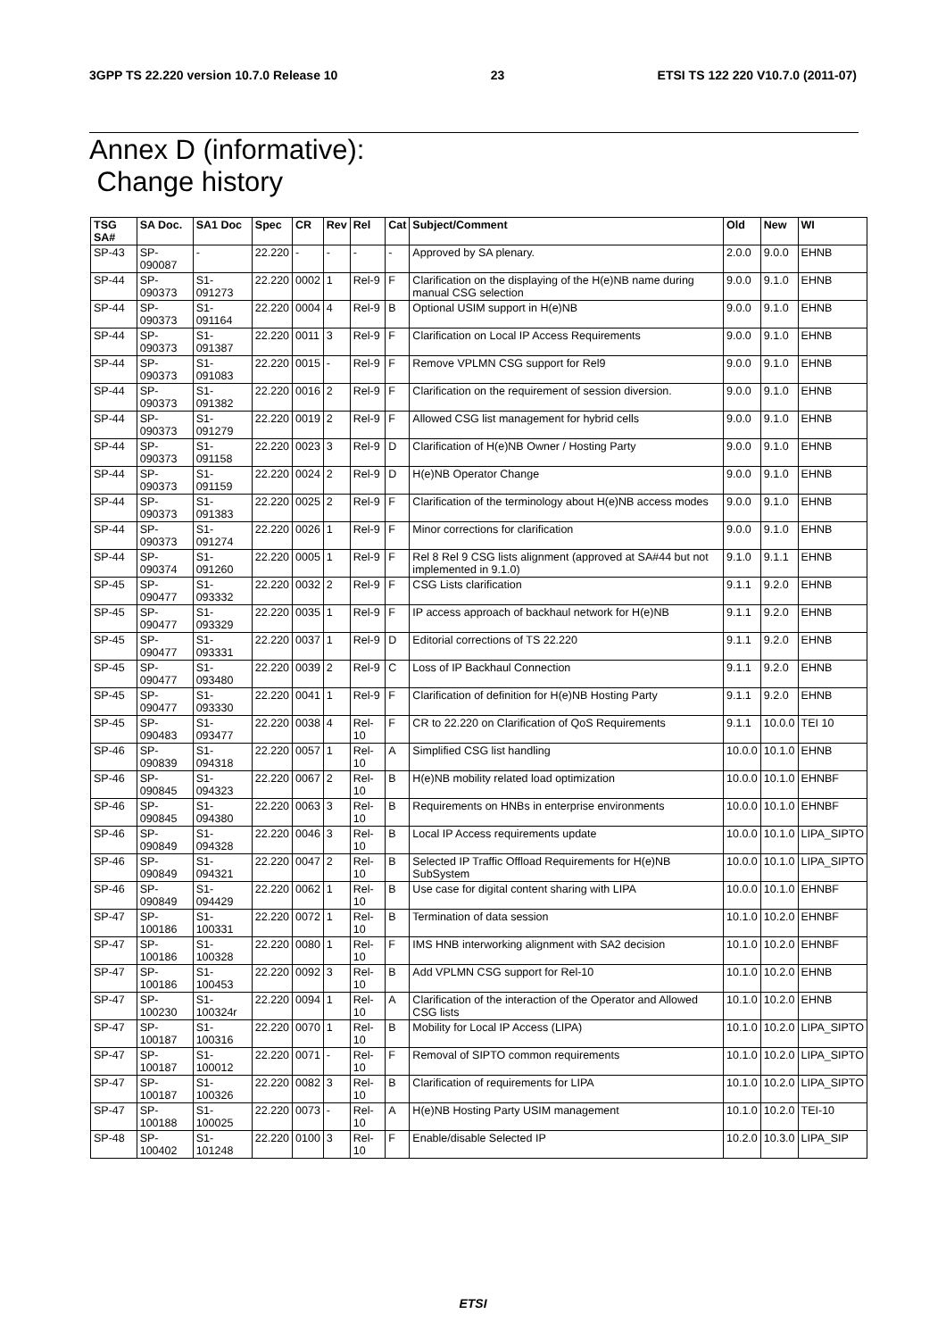3GPP TS 22.220 version 10.7.0 Release 10 23 ETSI TS 122 220 V10.7.0 (2011-07)
Annex D (informative):
Change history
| TSG SA# | SA Doc. | SA1 Doc | Spec | CR | Rev | Rel | Cat | Subject/Comment | Old | New | WI |
| --- | --- | --- | --- | --- | --- | --- | --- | --- | --- | --- | --- |
| SP-43 | SP-090087 | - | 22.220 | - | - | - | - | Approved by SA plenary. | 2.0.0 | 9.0.0 | EHNB |
| SP-44 | SP-090373 | S1-091273 | 22.220 | 0002 | 1 | Rel-9 | F | Clarification on the displaying of the H(e)NB name during manual CSG selection | 9.0.0 | 9.1.0 | EHNB |
| SP-44 | SP-090373 | S1-091164 | 22.220 | 0004 | 4 | Rel-9 | B | Optional USIM support in H(e)NB | 9.0.0 | 9.1.0 | EHNB |
| SP-44 | SP-090373 | S1-091387 | 22.220 | 0011 | 3 | Rel-9 | F | Clarification on Local IP Access Requirements | 9.0.0 | 9.1.0 | EHNB |
| SP-44 | SP-090373 | S1-091083 | 22.220 | 0015 | - | Rel-9 | F | Remove VPLMN CSG support for Rel9 | 9.0.0 | 9.1.0 | EHNB |
| SP-44 | SP-090373 | S1-091382 | 22.220 | 0016 | 2 | Rel-9 | F | Clarification on the requirement of session diversion. | 9.0.0 | 9.1.0 | EHNB |
| SP-44 | SP-090373 | S1-091279 | 22.220 | 0019 | 2 | Rel-9 | F | Allowed CSG list management for hybrid cells | 9.0.0 | 9.1.0 | EHNB |
| SP-44 | SP-090373 | S1-091158 | 22.220 | 0023 | 3 | Rel-9 | D | Clarification of H(e)NB Owner / Hosting Party | 9.0.0 | 9.1.0 | EHNB |
| SP-44 | SP-090373 | S1-091159 | 22.220 | 0024 | 2 | Rel-9 | D | H(e)NB Operator Change | 9.0.0 | 9.1.0 | EHNB |
| SP-44 | SP-090373 | S1-091383 | 22.220 | 0025 | 2 | Rel-9 | F | Clarification of the terminology about H(e)NB access modes | 9.0.0 | 9.1.0 | EHNB |
| SP-44 | SP-090373 | S1-091274 | 22.220 | 0026 | 1 | Rel-9 | F | Minor corrections for clarification | 9.0.0 | 9.1.0 | EHNB |
| SP-44 | SP-090374 | S1-091260 | 22.220 | 0005 | 1 | Rel-9 | F | Rel 8 Rel 9 CSG lists alignment (approved at SA#44 but not implemented in 9.1.0) | 9.1.0 | 9.1.1 | EHNB |
| SP-45 | SP-090477 | S1-093332 | 22.220 | 0032 | 2 | Rel-9 | F | CSG Lists clarification | 9.1.1 | 9.2.0 | EHNB |
| SP-45 | SP-090477 | S1-093329 | 22.220 | 0035 | 1 | Rel-9 | F | IP access approach of backhaul network for H(e)NB | 9.1.1 | 9.2.0 | EHNB |
| SP-45 | SP-090477 | S1-093331 | 22.220 | 0037 | 1 | Rel-9 | D | Editorial corrections of TS 22.220 | 9.1.1 | 9.2.0 | EHNB |
| SP-45 | SP-090477 | S1-093480 | 22.220 | 0039 | 2 | Rel-9 | C | Loss of IP Backhaul Connection | 9.1.1 | 9.2.0 | EHNB |
| SP-45 | SP-090477 | S1-093330 | 22.220 | 0041 | 1 | Rel-9 | F | Clarification of definition for H(e)NB Hosting Party | 9.1.1 | 9.2.0 | EHNB |
| SP-45 | SP-090483 | S1-093477 | 22.220 | 0038 | 4 | Rel-10 | F | CR to 22.220 on Clarification of QoS Requirements | 9.1.1 | 10.0.0 | TEI 10 |
| SP-46 | SP-090839 | S1-094318 | 22.220 | 0057 | 1 | Rel-10 | A | Simplified CSG list handling | 10.0.0 | 10.1.0 | EHNB |
| SP-46 | SP-090845 | S1-094323 | 22.220 | 0067 | 2 | Rel-10 | B | H(e)NB mobility related load optimization | 10.0.0 | 10.1.0 | EHNBF |
| SP-46 | SP-090845 | S1-094380 | 22.220 | 0063 | 3 | Rel-10 | B | Requirements on HNBs in enterprise environments | 10.0.0 | 10.1.0 | EHNBF |
| SP-46 | SP-090849 | S1-094328 | 22.220 | 0046 | 3 | Rel-10 | B | Local IP Access requirements update | 10.0.0 | 10.1.0 | LIPA_SIPTO |
| SP-46 | SP-090849 | S1-094321 | 22.220 | 0047 | 2 | Rel-10 | B | Selected IP Traffic Offload Requirements for H(e)NB SubSystem | 10.0.0 | 10.1.0 | LIPA_SIPTO |
| SP-46 | SP-090849 | S1-094429 | 22.220 | 0062 | 1 | Rel-10 | B | Use case for digital content sharing with LIPA | 10.0.0 | 10.1.0 | EHNBF |
| SP-47 | SP-100186 | S1-100331 | 22.220 | 0072 | 1 | Rel-10 | B | Termination of data session | 10.1.0 | 10.2.0 | EHNBF |
| SP-47 | SP-100186 | S1-100328 | 22.220 | 0080 | 1 | Rel-10 | F | IMS HNB interworking alignment with SA2 decision | 10.1.0 | 10.2.0 | EHNBF |
| SP-47 | SP-100186 | S1-100453 | 22.220 | 0092 | 3 | Rel-10 | B | Add VPLMN CSG support for Rel-10 | 10.1.0 | 10.2.0 | EHNB |
| SP-47 | SP-100230 | S1-100324r | 22.220 | 0094 | 1 | Rel-10 | A | Clarification of the interaction of the Operator and Allowed CSG lists | 10.1.0 | 10.2.0 | EHNB |
| SP-47 | SP-100187 | S1-100316 | 22.220 | 0070 | 1 | Rel-10 | B | Mobility for Local IP Access (LIPA) | 10.1.0 | 10.2.0 | LIPA_SIPTO |
| SP-47 | SP-100187 | S1-100012 | 22.220 | 0071 | - | Rel-10 | F | Removal of SIPTO common requirements | 10.1.0 | 10.2.0 | LIPA_SIPTO |
| SP-47 | SP-100187 | S1-100326 | 22.220 | 0082 | 3 | Rel-10 | B | Clarification of requirements for LIPA | 10.1.0 | 10.2.0 | LIPA_SIPTO |
| SP-47 | SP-100188 | S1-100025 | 22.220 | 0073 | - | Rel-10 | A | H(e)NB Hosting Party USIM management | 10.1.0 | 10.2.0 | TEI-10 |
| SP-48 | SP-100402 | S1-101248 | 22.220 | 0100 | 3 | Rel-10 | F | Enable/disable Selected IP | 10.2.0 | 10.3.0 | LIPA_SIP |
ETSI